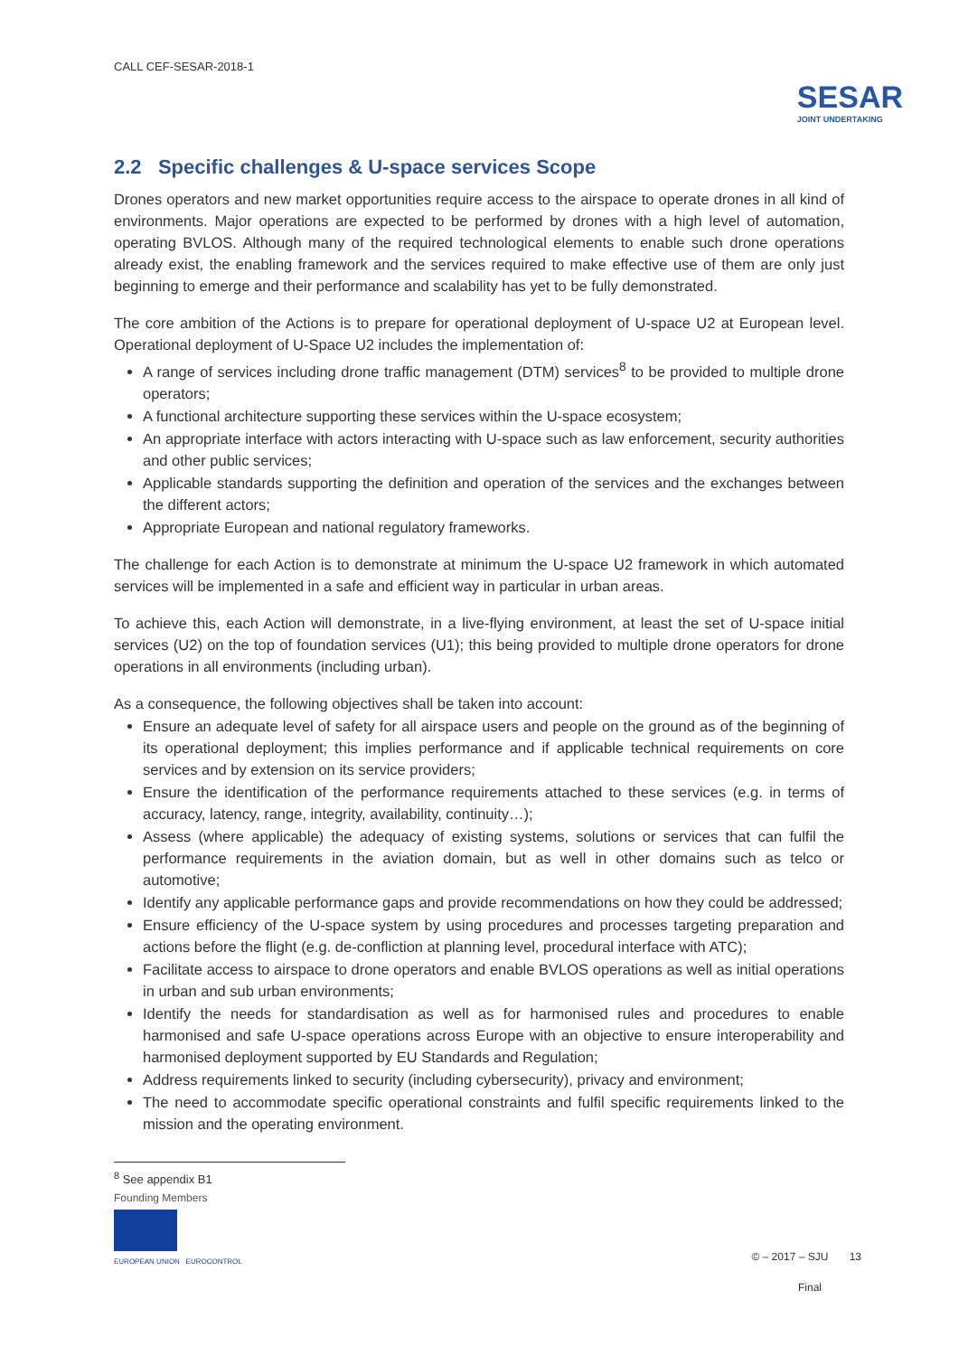SESAR
JOINT UNDERTAKING
CALL CEF-SESAR-2018-1
2.2 Specific challenges & U-space services Scope
Drones operators and new market opportunities require access to the airspace to operate drones in all kind of environments. Major operations are expected to be performed by drones with a high level of automation, operating BVLOS. Although many of the required technological elements to enable such drone operations already exist, the enabling framework and the services required to make effective use of them are only just beginning to emerge and their performance and scalability has yet to be fully demonstrated.
The core ambition of the Actions is to prepare for operational deployment of U-space U2 at European level. Operational deployment of U-Space U2 includes the implementation of:
A range of services including drone traffic management (DTM) services<sup>8</sup> to be provided to multiple drone operators;
A functional architecture supporting these services within the U-space ecosystem;
An appropriate interface with actors interacting with U-space such as law enforcement, security authorities and other public services;
Applicable standards supporting the definition and operation of the services and the exchanges between the different actors;
Appropriate European and national regulatory frameworks.
The challenge for each Action is to demonstrate at minimum the U-space U2 framework in which automated services will be implemented in a safe and efficient way in particular in urban areas.
To achieve this, each Action will demonstrate, in a live-flying environment, at least the set of U-space initial services (U2) on the top of foundation services (U1); this being provided to multiple drone operators for drone operations in all environments (including urban).
As a consequence, the following objectives shall be taken into account:
Ensure an adequate level of safety for all airspace users and people on the ground as of the beginning of its operational deployment; this implies performance and if applicable technical requirements on core services and by extension on its service providers;
Ensure the identification of the performance requirements attached to these services (e.g. in terms of accuracy, latency, range, integrity, availability, continuity…);
Assess (where applicable) the adequacy of existing systems, solutions or services that can fulfil the performance requirements in the aviation domain, but as well in other domains such as telco or automotive;
Identify any applicable performance gaps and provide recommendations on how they could be addressed;
Ensure efficiency of the U-space system by using procedures and processes targeting preparation and actions before the flight (e.g. de-confliction at planning level, procedural interface with ATC);
Facilitate access to airspace to drone operators and enable BVLOS operations as well as initial operations in urban and sub urban environments;
Identify the needs for standardisation as well as for harmonised rules and procedures to enable harmonised and safe U-space operations across Europe with an objective to ensure interoperability and harmonised deployment supported by EU Standards and Regulation;
Address requirements linked to security (including cybersecurity), privacy and environment;
The need to accommodate specific operational constraints and fulfil specific requirements linked to the mission and the operating environment.
<sup>8</sup> See appendix B1
Founding Members
EUROPEAN UNION EUROCONTROL
© – 2017 – SJU 13
Final